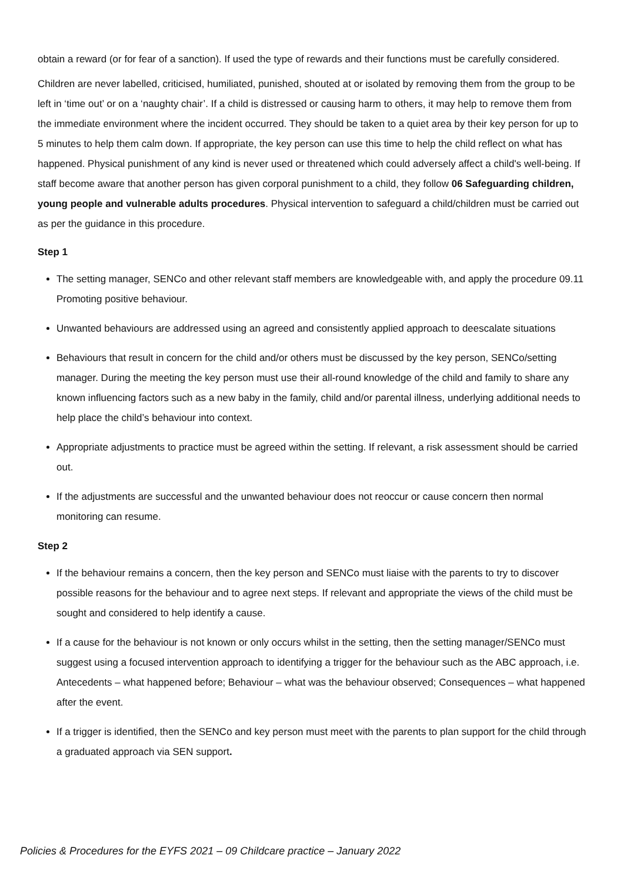obtain a reward (or for fear of a sanction). If used the type of rewards and their functions must be carefully considered.
Children are never labelled, criticised, humiliated, punished, shouted at or isolated by removing them from the group to be left in ‘time out’ or on a ‘naughty chair’. If a child is distressed or causing harm to others, it may help to remove them from the immediate environment where the incident occurred. They should be taken to a quiet area by their key person for up to 5 minutes to help them calm down. If appropriate, the key person can use this time to help the child reflect on what has happened. Physical punishment of any kind is never used or threatened which could adversely affect a child's well-being. If staff become aware that another person has given corporal punishment to a child, they follow 06 Safeguarding children, young people and vulnerable adults procedures. Physical intervention to safeguard a child/children must be carried out as per the guidance in this procedure.
Step 1
The setting manager, SENCo and other relevant staff members are knowledgeable with, and apply the procedure 09.11 Promoting positive behaviour.
Unwanted behaviours are addressed using an agreed and consistently applied approach to deescalate situations
Behaviours that result in concern for the child and/or others must be discussed by the key person, SENCo/setting manager. During the meeting the key person must use their all-round knowledge of the child and family to share any known influencing factors such as a new baby in the family, child and/or parental illness, underlying additional needs to help place the child’s behaviour into context.
Appropriate adjustments to practice must be agreed within the setting. If relevant, a risk assessment should be carried out.
If the adjustments are successful and the unwanted behaviour does not reoccur or cause concern then normal monitoring can resume.
Step 2
If the behaviour remains a concern, then the key person and SENCo must liaise with the parents to try to discover possible reasons for the behaviour and to agree next steps. If relevant and appropriate the views of the child must be sought and considered to help identify a cause.
If a cause for the behaviour is not known or only occurs whilst in the setting, then the setting manager/SENCo must suggest using a focused intervention approach to identifying a trigger for the behaviour such as the ABC approach, i.e. Antecedents – what happened before; Behaviour – what was the behaviour observed; Consequences – what happened after the event.
If a trigger is identified, then the SENCo and key person must meet with the parents to plan support for the child through a graduated approach via SEN support.
Policies & Procedures for the EYFS 2021 – 09 Childcare practice – January 2022